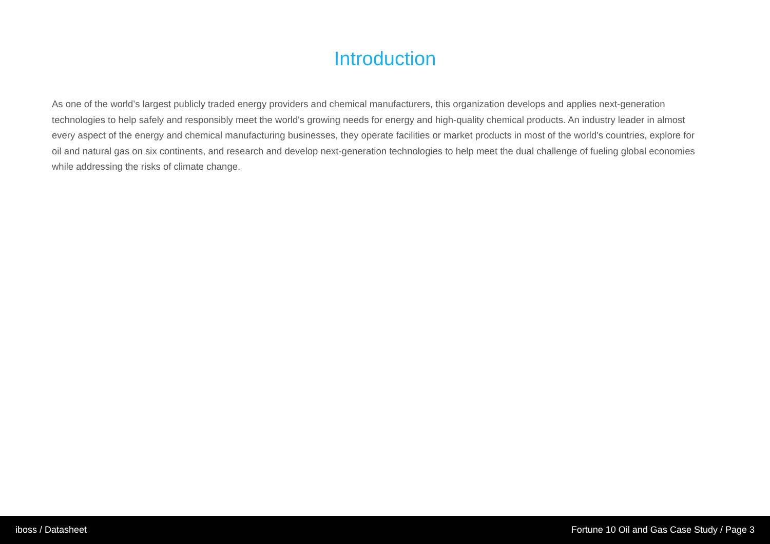Introduction
As one of the world’s largest publicly traded energy providers and chemical manufacturers, this organization develops and applies next-generation technologies to help safely and responsibly meet the world's growing needs for energy and high-quality chemical products. An industry leader in almost every aspect of the energy and chemical manufacturing businesses, they operate facilities or market products in most of the world's countries, explore for oil and natural gas on six continents, and research and develop next-generation technologies to help meet the dual challenge of fueling global economies while addressing the risks of climate change.
iboss / Datasheet Fortune 10 Oil and Gas Case Study / Page 3